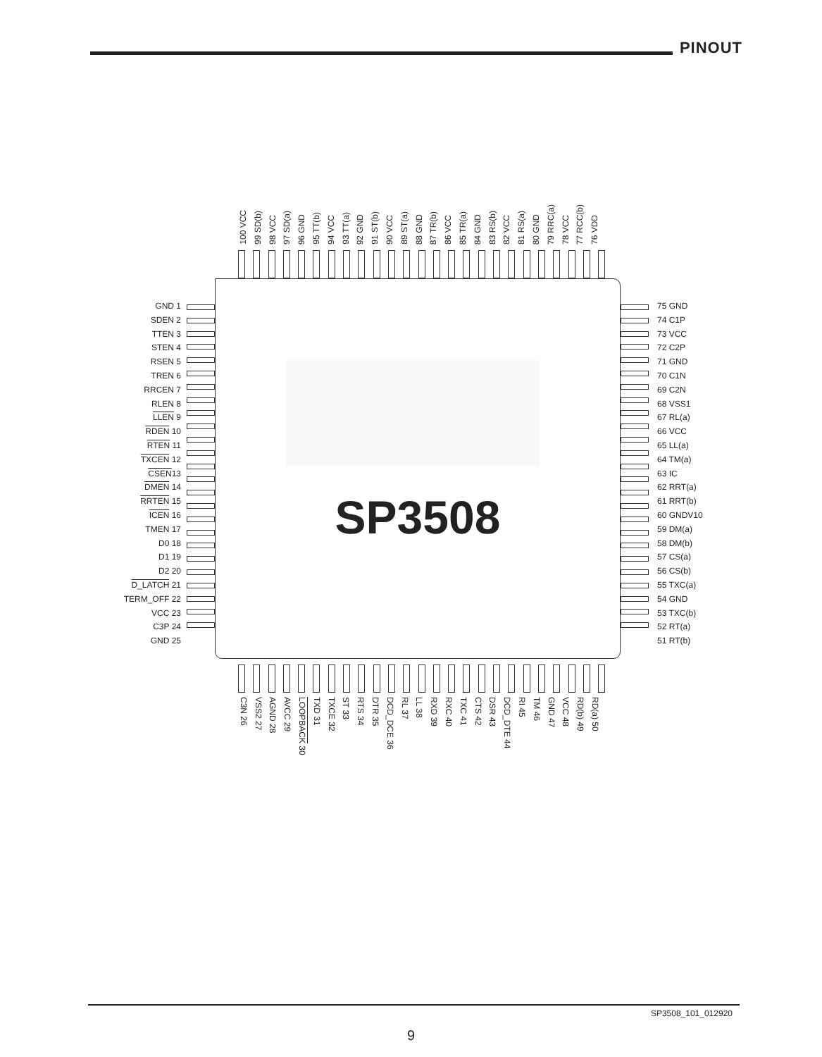PINOUT
100 VCC 99 SD(b) 98 VCC 97 SD(a) 96 GND 95 TT(b) 94 VCC 93 TT(a) 92 GND 91 ST(b) 90 VCC 89 ST(a) 88 GND 87 TR(b) 86 VCC 85 TR(a) 84 GND 83 RS(b) 82 VCC 81 RS(a) 80 GND 79 RRC(a) 78 VCC 77 RCC(b) 76 VDD
GND 1
SDEN 2
TTEN 3
STEN 4
RSEN 5
TREN 6
RRCEN 7
RLEN 8
LLEN 9
RDEN 10
RTEN 11
TXCEN 12
CSEN13
DMEN 14
RRTEN 15
ICEN 16
TMEN 17
D0 18
D1 19
D2 20
D_LATCH 21
TERM_OFF 22
VCC 23
C3P 24
GND 25
SP3508
75 GND
74 C1P
73 VCC
72 C2P
71 GND
70 C1N
69 C2N
68 VSS1
67 RL(a)
66 VCC
65 LL(a)
64 TM(a)
63 IC
62 RRT(a)
61 RRT(b)
60 GNDV10
59 DM(a)
58 DM(b)
57 CS(a)
56 CS(b)
55 TXC(a)
54 GND
53 TXC(b)
52 RT(a)
51 RT(b)
C3N 26 VSS2 27 AGND 28 AVCC 29 LOOPBACK 30 TXD 31 TXCE 32 ST 33 RTS 34 DTR 35 DCD_DCE 36 RL 37 LL 38 RXD 39 RXC 40 TXC 41 CTS 42 DSR 43 DCD_DTE 44 RI 45 TM 46 GND 47 VCC 48 RD(b) 49 RD(a) 50
SP3508_101_012920
9